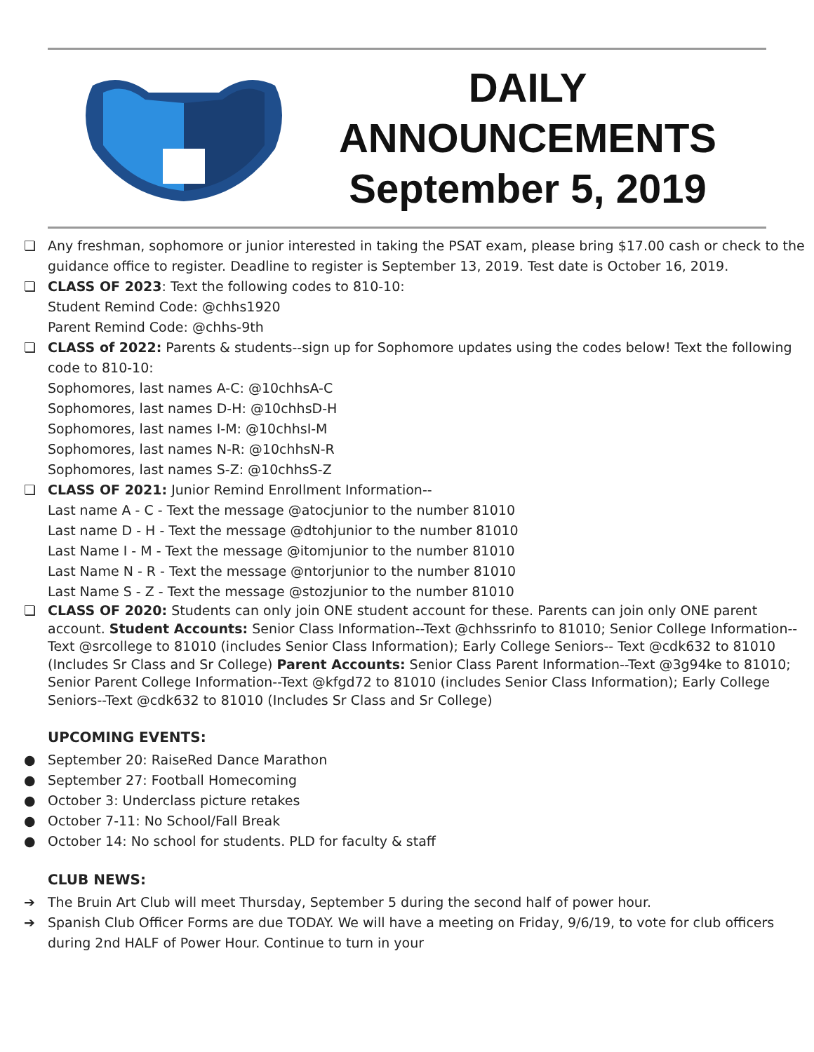DAILY
ANNOUNCEMENTS
September 5, 2019
❏ Any freshman, sophomore or junior interested in taking the PSAT exam, please bring $17.00 cash or check to the guidance office to register. Deadline to register is September 13, 2019. Test date is October 16, 2019.
❏ CLASS OF 2023: Text the following codes to 810-10:
Student Remind Code: @chhs1920
Parent Remind Code: @chhs-9th
❏ CLASS of 2022: Parents & students--sign up for Sophomore updates using the codes below! Text the following code to 810-10:
Sophomores, last names A-C: @10chhsA-C
Sophomores, last names D-H: @10chhsD-H
Sophomores, last names I-M: @10chhsI-M
Sophomores, last names N-R: @10chhsN-R
Sophomores, last names S-Z: @10chhsS-Z
❏ CLASS OF 2021: Junior Remind Enrollment Information--
Last name A - C - Text the message @atocjunior to the number 81010
Last name D - H - Text the message @dtohjunior to the number 81010
Last Name I - M - Text the message @itomjunior to the number 81010
Last Name N - R - Text the message @ntorjunior to the number 81010
Last Name S - Z - Text the message @stozjunior to the number 81010
❏ CLASS OF 2020: Students can only join ONE student account for these. Parents can join only ONE parent account. Student Accounts: Senior Class Information--Text @chhssrinfo to 81010; Senior College Information--Text @srcollege to 81010 (includes Senior Class Information); Early College Seniors-- Text @cdk632 to 81010 (Includes Sr Class and Sr College) Parent Accounts: Senior Class Parent Information--Text @3g94ke to 81010; Senior Parent College Information--Text @kfgd72 to 81010 (includes Senior Class Information); Early College Seniors--Text @cdk632 to 81010 (Includes Sr Class and Sr College)
UPCOMING EVENTS:
● September 20: RaiseRed Dance Marathon
● September 27: Football Homecoming
● October 3: Underclass picture retakes
● October 7-11: No School/Fall Break
● October 14: No school for students. PLD for faculty & staff
CLUB NEWS:
➔ The Bruin Art Club will meet Thursday, September 5 during the second half of power hour.
➔ Spanish Club Officer Forms are due TODAY. We will have a meeting on Friday, 9/6/19, to vote for club officers during 2nd HALF of Power Hour. Continue to turn in your